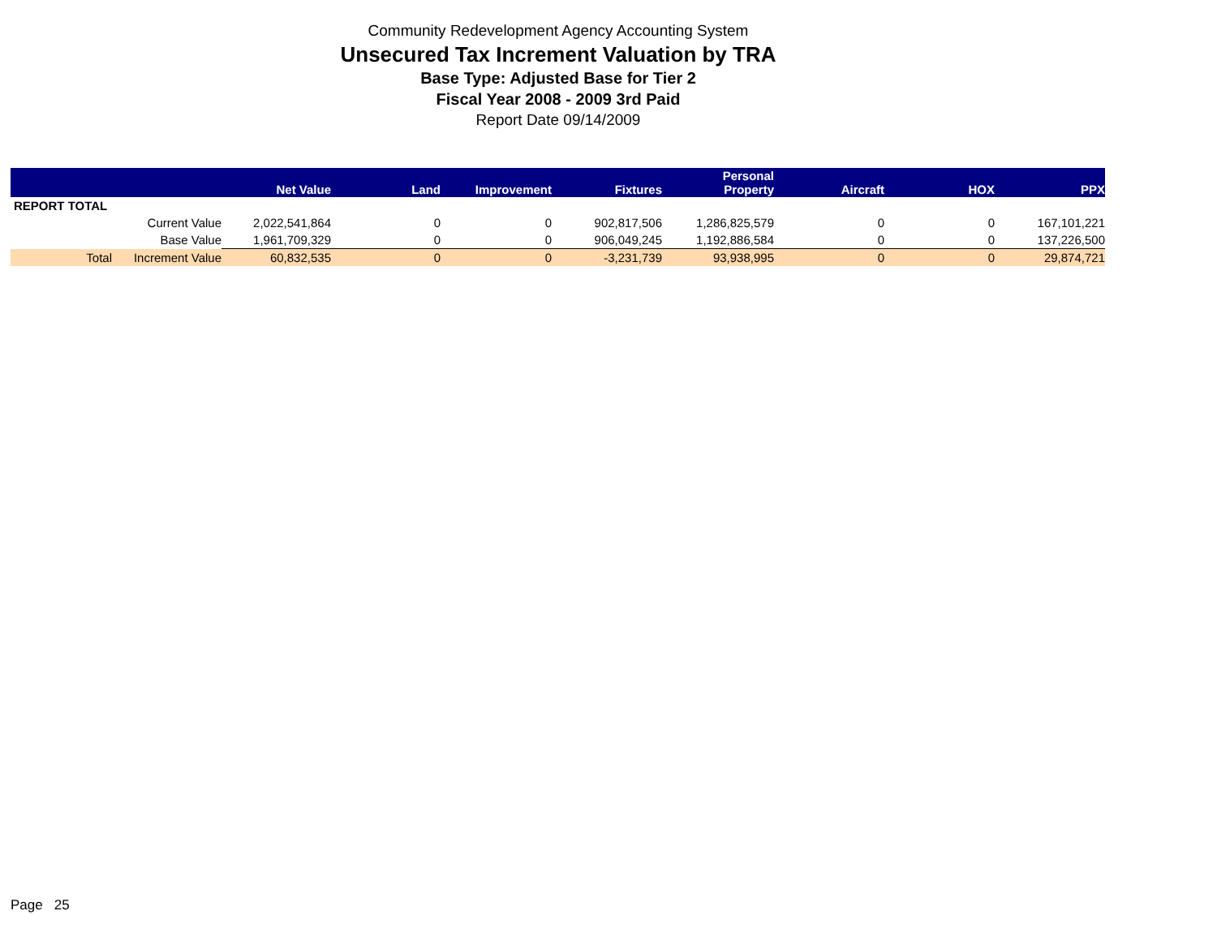Community Redevelopment Agency Accounting System
Unsecured Tax Increment Valuation by TRA
Base Type: Adjusted Base for Tier 2
Fiscal Year 2008 - 2009 3rd Paid
Report Date 09/14/2009
| | | Net Value | Land | Improvement | Fixtures | Personal Property | Aircraft | HOX | PPX |
| --- | --- | --- | --- | --- | --- | --- | --- | --- | --- |
| REPORT TOTAL | | | | | | | | | |
| | Current Value | 2,022,541,864 | 0 | 0 | 902,817,506 | 1,286,825,579 | 0 | 0 | 167,101,221 |
| | Base Value | 1,961,709,329 | 0 | 0 | 906,049,245 | 1,192,886,584 | 0 | 0 | 137,226,500 |
| Total | Increment Value | 60,832,535 | 0 | 0 | -3,231,739 | 93,938,995 | 0 | 0 | 29,874,721 |
Page 25